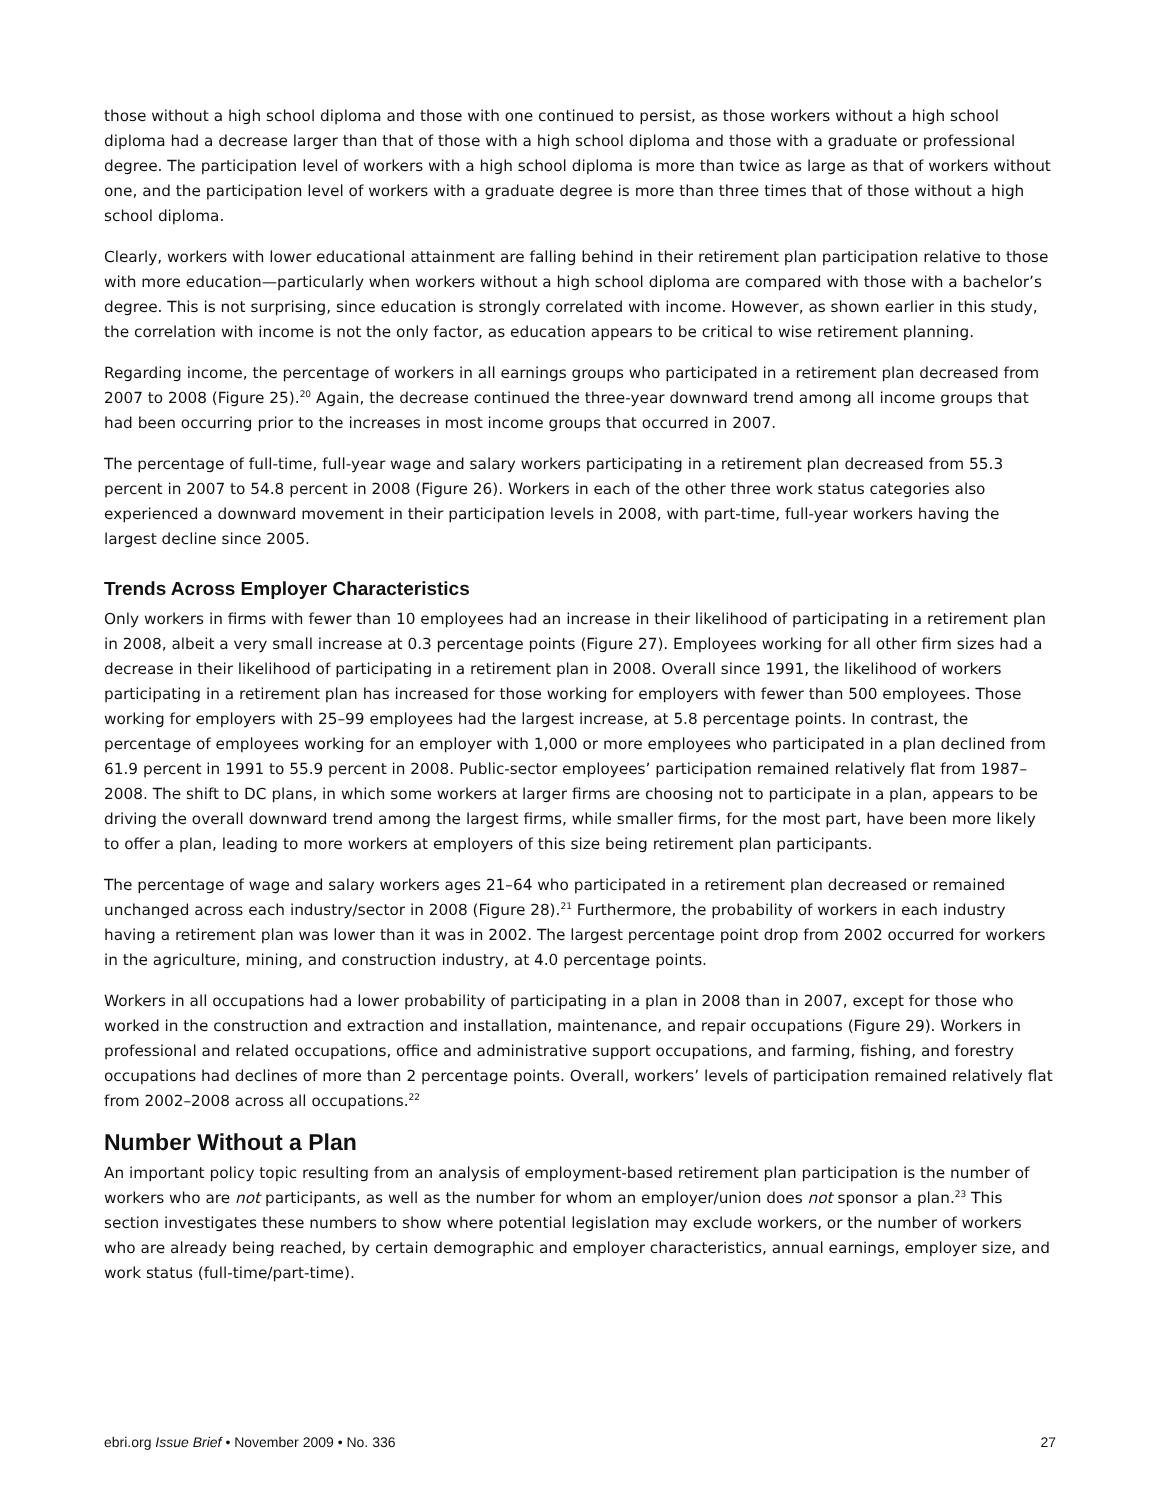those without a high school diploma and those with one continued to persist, as those workers without a high school diploma had a decrease larger than that of those with a high school diploma and those with a graduate or professional degree. The participation level of workers with a high school diploma is more than twice as large as that of workers without one, and the participation level of workers with a graduate degree is more than three times that of those without a high school diploma.
Clearly, workers with lower educational attainment are falling behind in their retirement plan participation relative to those with more education—particularly when workers without a high school diploma are compared with those with a bachelor’s degree. This is not surprising, since education is strongly correlated with income. However, as shown earlier in this study, the correlation with income is not the only factor, as education appears to be critical to wise retirement planning.
Regarding income, the percentage of workers in all earnings groups who participated in a retirement plan decreased from 2007 to 2008 (Figure 25).<sup>20</sup> Again, the decrease continued the three-year downward trend among all income groups that had been occurring prior to the increases in most income groups that occurred in 2007.
The percentage of full-time, full-year wage and salary workers participating in a retirement plan decreased from 55.3 percent in 2007 to 54.8 percent in 2008 (Figure 26). Workers in each of the other three work status categories also experienced a downward movement in their participation levels in 2008, with part-time, full-year workers having the largest decline since 2005.
Trends Across Employer Characteristics
Only workers in firms with fewer than 10 employees had an increase in their likelihood of participating in a retirement plan in 2008, albeit a very small increase at 0.3 percentage points (Figure 27). Employees working for all other firm sizes had a decrease in their likelihood of participating in a retirement plan in 2008. Overall since 1991, the likelihood of workers participating in a retirement plan has increased for those working for employers with fewer than 500 employees. Those working for employers with 25–99 employees had the largest increase, at 5.8 percentage points. In contrast, the percentage of employees working for an employer with 1,000 or more employees who participated in a plan declined from 61.9 percent in 1991 to 55.9 percent in 2008. Public-sector employees’ participation remained relatively flat from 1987–2008. The shift to DC plans, in which some workers at larger firms are choosing not to participate in a plan, appears to be driving the overall downward trend among the largest firms, while smaller firms, for the most part, have been more likely to offer a plan, leading to more workers at employers of this size being retirement plan participants.
The percentage of wage and salary workers ages 21–64 who participated in a retirement plan decreased or remained unchanged across each industry/sector in 2008 (Figure 28).<sup>21</sup> Furthermore, the probability of workers in each industry having a retirement plan was lower than it was in 2002. The largest percentage point drop from 2002 occurred for workers in the agriculture, mining, and construction industry, at 4.0 percentage points.
Workers in all occupations had a lower probability of participating in a plan in 2008 than in 2007, except for those who worked in the construction and extraction and installation, maintenance, and repair occupations (Figure 29). Workers in professional and related occupations, office and administrative support occupations, and farming, fishing, and forestry occupations had declines of more than 2 percentage points. Overall, workers’ levels of participation remained relatively flat from 2002–2008 across all occupations.<sup>22</sup>
Number Without a Plan
An important policy topic resulting from an analysis of employment-based retirement plan participation is the number of workers who are not participants, as well as the number for whom an employer/union does not sponsor a plan.<sup>23</sup> This section investigates these numbers to show where potential legislation may exclude workers, or the number of workers who are already being reached, by certain demographic and employer characteristics, annual earnings, employer size, and work status (full-time/part-time).
ebri.org Issue Brief • November 2009 • No. 336 27